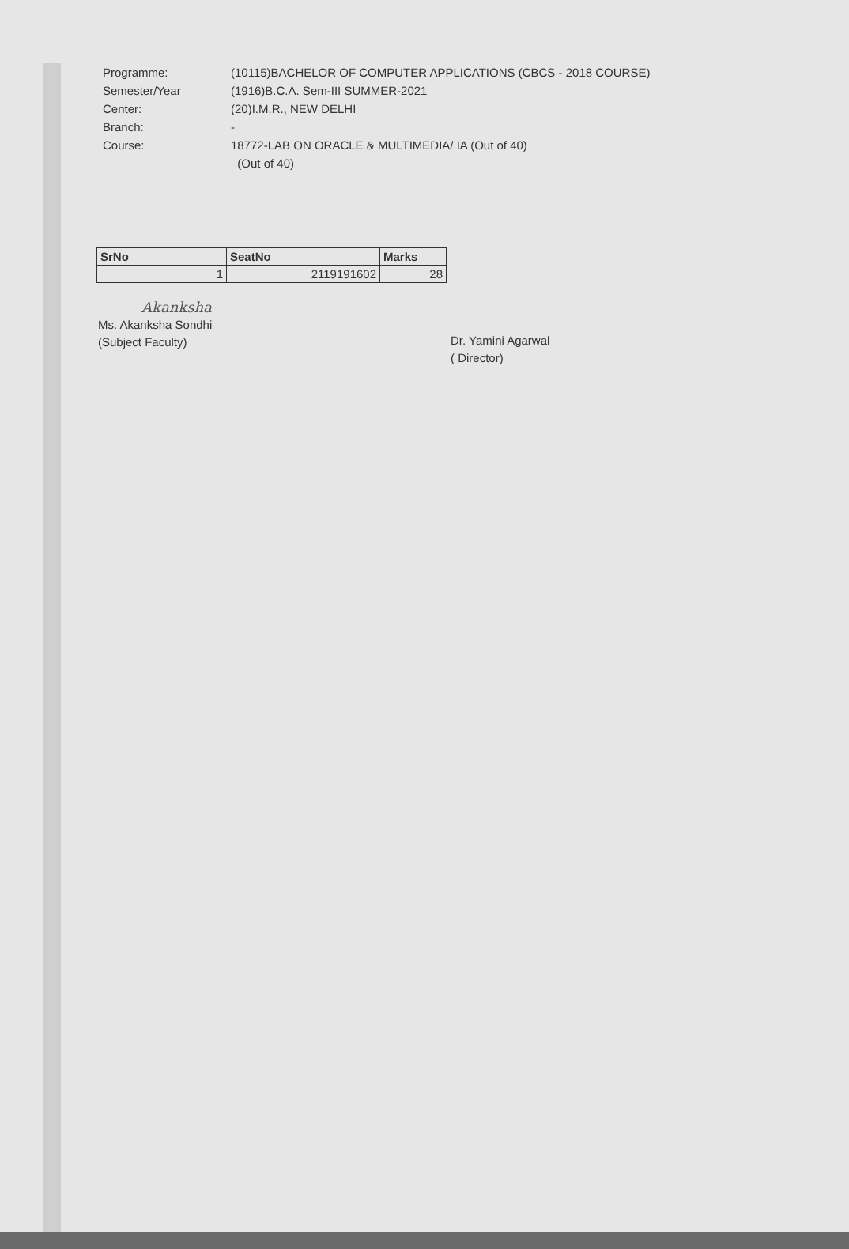Programme: (10115)BACHELOR OF COMPUTER APPLICATIONS (CBCS - 2018 COURSE)
Semester/Year (1916)B.C.A. Sem-III SUMMER-2021
Center: (20)I.M.R., NEW DELHI
Branch: -
Course: 18772-LAB ON ORACLE & MULTIMEDIA/ IA (Out of 40)
(Out of 40)
| SrNo | SeatNo | Marks |
| --- | --- | --- |
| 1 | 2119191602 | 28 |
Akanksha
Ms. Akanksha Sondhi
(Subject Faculty)
Dr. Yamini Agarwal
( Director)